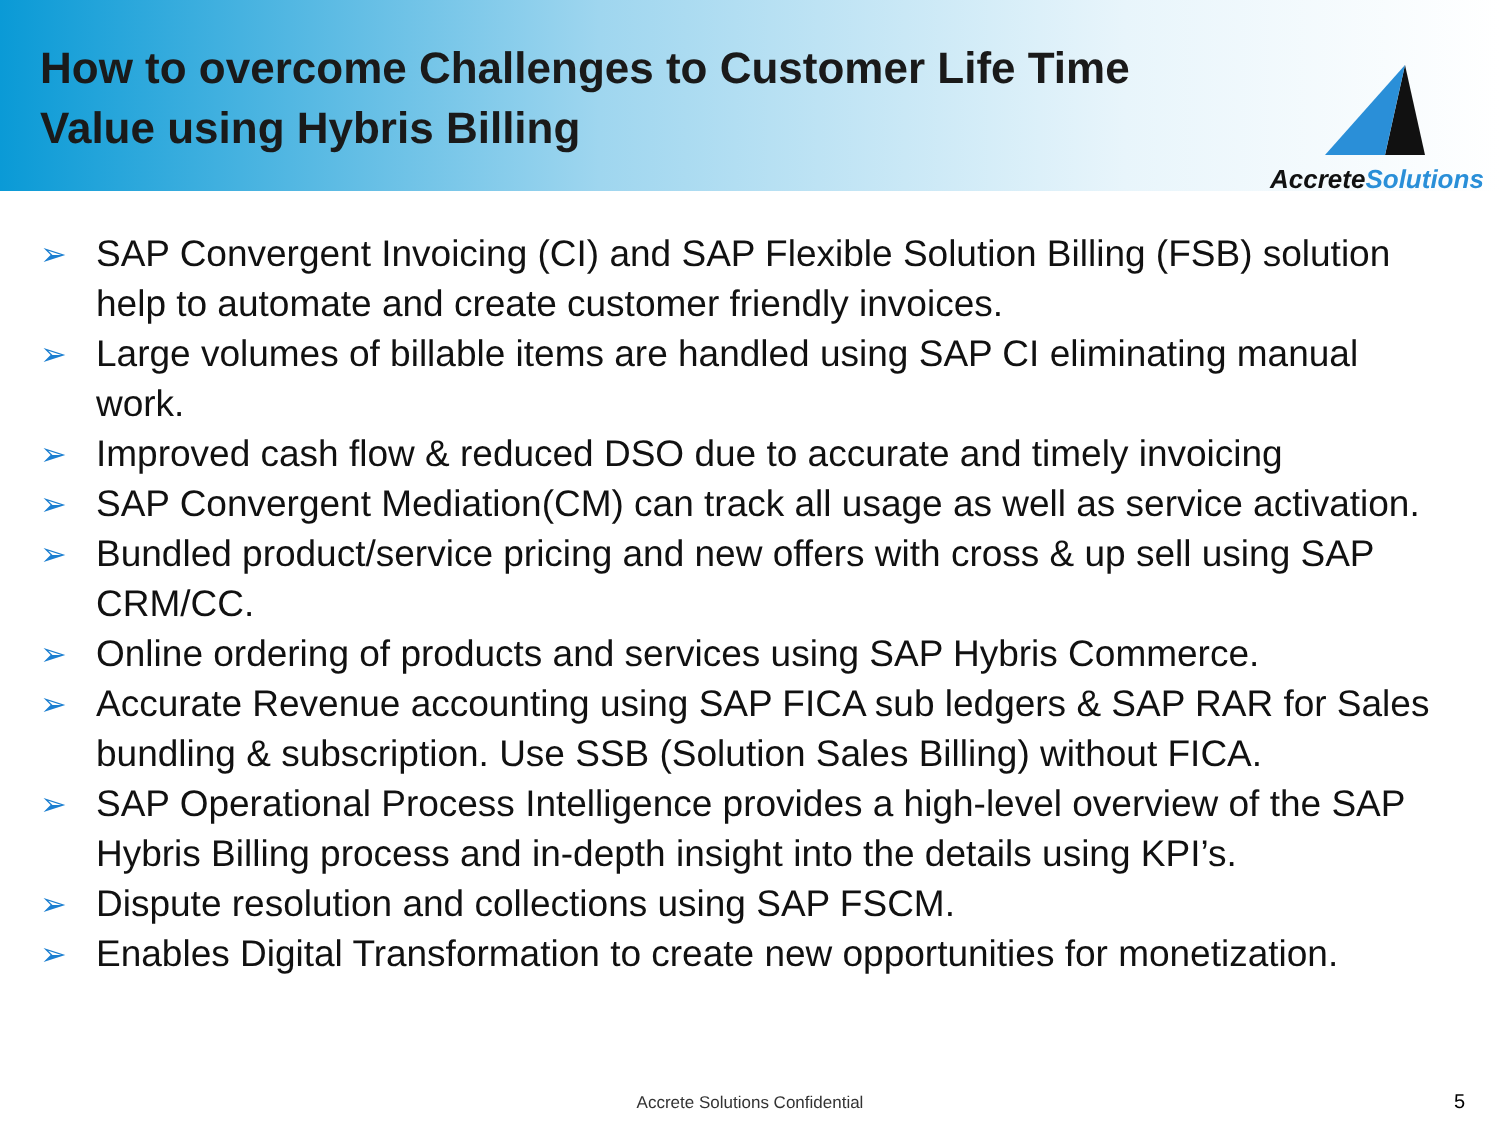How to overcome Challenges to Customer Life Time
Value using Hybris Billing
AccreteSolutions
➢ SAP Convergent Invoicing (CI) and SAP Flexible Solution Billing (FSB) solution help to automate and create customer friendly invoices.
➢ Large volumes of billable items are handled using SAP CI eliminating manual work.
➢ Improved cash flow & reduced DSO due to accurate and timely invoicing
➢ SAP Convergent Mediation(CM) can track all usage as well as service activation.
➢ Bundled product/service pricing and new offers with cross & up sell using SAP CRM/CC.
➢ Online ordering of products and services using SAP Hybris Commerce.
➢ Accurate Revenue accounting using SAP FICA sub ledgers & SAP RAR for Sales bundling & subscription. Use SSB (Solution Sales Billing) without FICA.
➢ SAP Operational Process Intelligence provides a high-level overview of the SAP Hybris Billing process and in-depth insight into the details using KPI’s.
➢ Dispute resolution and collections using SAP FSCM.
➢ Enables Digital Transformation to create new opportunities for monetization.
Accrete Solutions Confidential 5